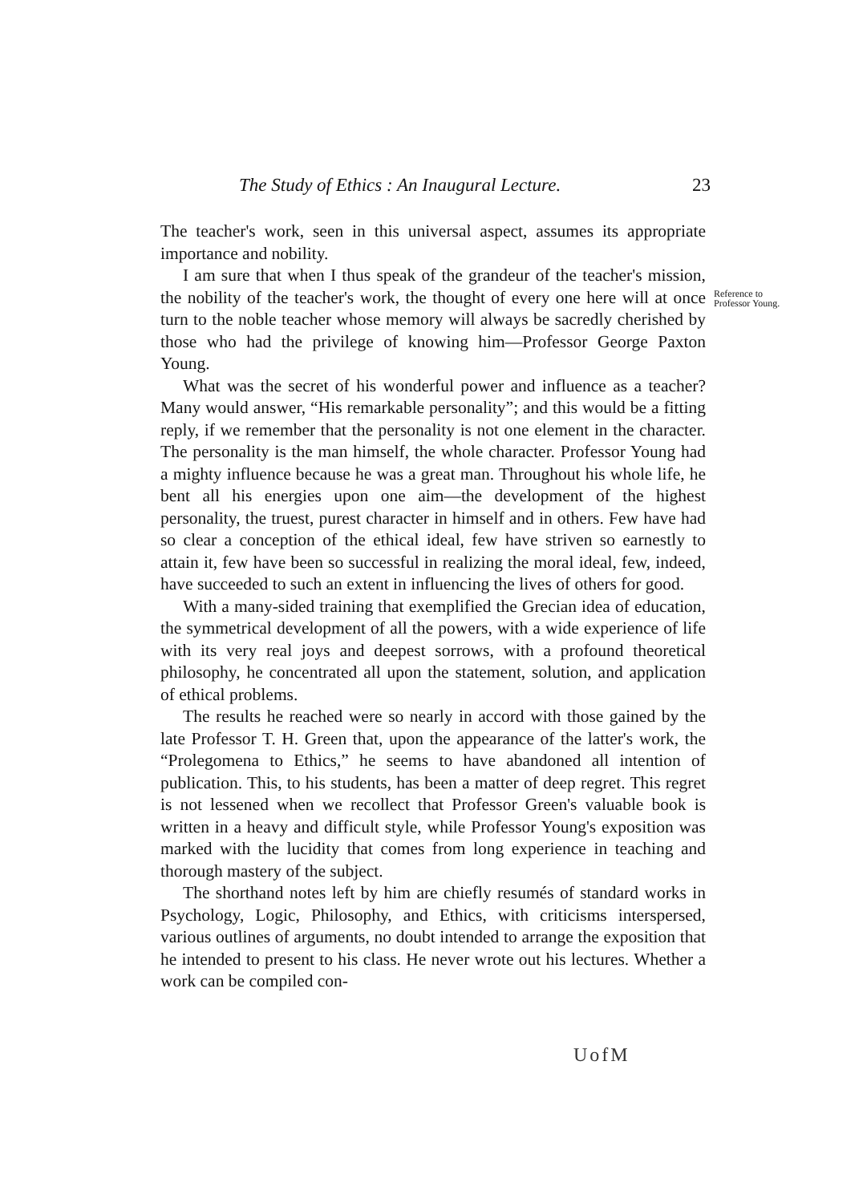The Study of Ethics : An Inaugural Lecture. 23
The teacher's work, seen in this universal aspect, assumes its appropriate importance and nobility.
Reference to
Professor Young.
I am sure that when I thus speak of the grandeur of the teacher's mission, the nobility of the teacher's work, the thought of every one here will at once turn to the noble teacher whose memory will always be sacredly cherished by those who had the privilege of knowing him—Professor George Paxton Young.
What was the secret of his wonderful power and influence as a teacher? Many would answer, “His remarkable personality”; and this would be a fitting reply, if we remember that the personality is not one element in the character. The personality is the man himself, the whole character. Professor Young had a mighty influence because he was a great man. Throughout his whole life, he bent all his energies upon one aim—the development of the highest personality, the truest, purest character in himself and in others. Few have had so clear a conception of the ethical ideal, few have striven so earnestly to attain it, few have been so successful in realizing the moral ideal, few, indeed, have succeeded to such an extent in influencing the lives of others for good.
With a many-sided training that exemplified the Grecian idea of education, the symmetrical development of all the powers, with a wide experience of life with its very real joys and deepest sorrows, with a profound theoretical philosophy, he concentrated all upon the statement, solution, and application of ethical problems.
The results he reached were so nearly in accord with those gained by the late Professor T. H. Green that, upon the appearance of the latter's work, the “Prolegomena to Ethics,” he seems to have abandoned all intention of publication. This, to his students, has been a matter of deep regret. This regret is not lessened when we recollect that Professor Green's valuable book is written in a heavy and difficult style, while Professor Young's exposition was marked with the lucidity that comes from long experience in teaching and thorough mastery of the subject.
The shorthand notes left by him are chiefly resumés of standard works in Psychology, Logic, Philosophy, and Ethics, with criticisms interspersed, various outlines of arguments, no doubt intended to arrange the exposition that he intended to present to his class. He never wrote out his lectures. Whether a work can be compiled con-
UofM